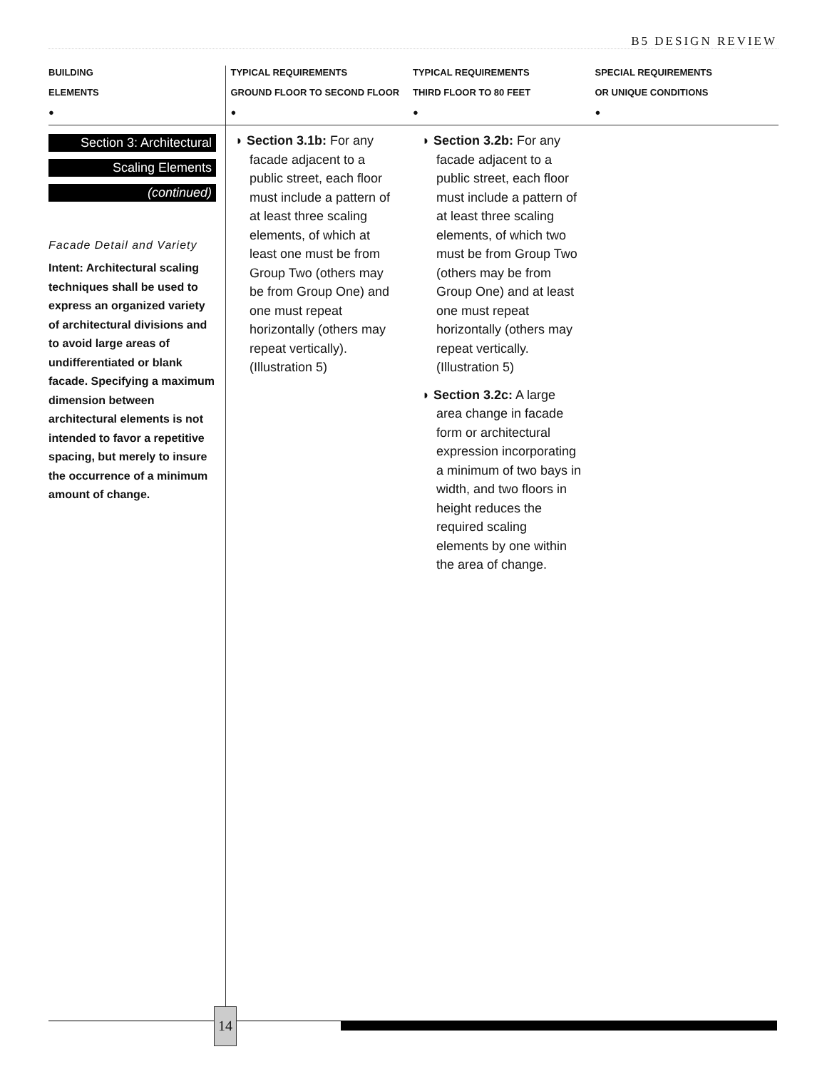B5 DESIGN REVIEW
BUILDING
ELEMENTS
●
TYPICAL REQUIREMENTS
GROUND FLOOR TO SECOND FLOOR
●
TYPICAL REQUIREMENTS
THIRD FLOOR TO 80 FEET
●
SPECIAL REQUIREMENTS
OR UNIQUE CONDITIONS
●
Section 3: Architectural
Scaling Elements
(continued)
Facade Detail and Variety
Intent: Architectural scaling techniques shall be used to express an organized variety of architectural divisions and to avoid large areas of undifferentiated or blank facade. Specifying a maximum dimension between architectural elements is not intended to favor a repetitive spacing, but merely to insure the occurrence of a minimum amount of change.
◗ Section 3.1b: For any facade adjacent to a public street, each floor must include a pattern of at least three scaling elements, of which at least one must be from Group Two (others may be from Group One) and one must repeat horizontally (others may repeat vertically). (Illustration 5)
◗ Section 3.2b: For any facade adjacent to a public street, each floor must include a pattern of at least three scaling elements, of which two must be from Group Two (others may be from Group One) and at least one must repeat horizontally (others may repeat vertically. (Illustration 5)
◗ Section 3.2c: A large area change in facade form or architectural expression incorporating a minimum of two bays in width, and two floors in height reduces the required scaling elements by one within the area of change.
14